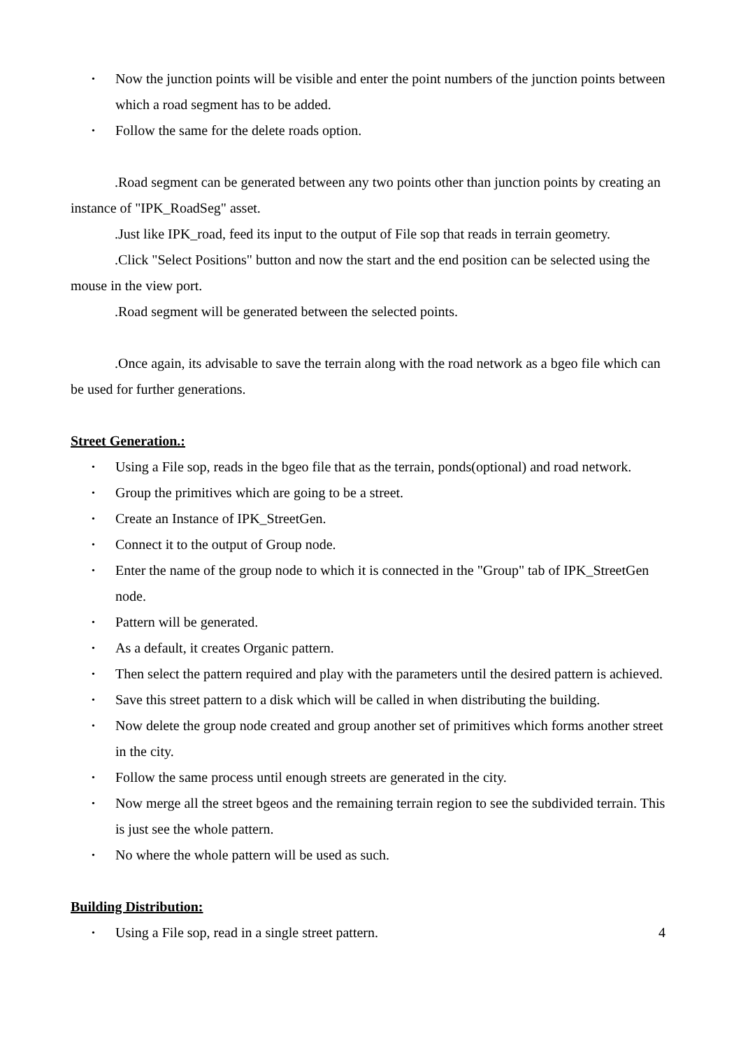• Now the junction points will be visible and enter the point numbers of the junction points between which a road segment has to be added.
• Follow the same for the delete roads option.
.Road segment can be generated between any two points other than junction points by creating an instance of "IPK_RoadSeg" asset.
.Just like IPK_road, feed its input to the output of File sop that reads in terrain geometry.
.Click "Select Positions" button and now the start and the end position can be selected using the mouse in the view port.
.Road segment will be generated between the selected points.
.Once again, its advisable to save the terrain along with the road network as a bgeo file which can be used for further generations.
Street Generation.:
• Using a File sop, reads in the bgeo file that as the terrain, ponds(optional) and road network.
• Group the primitives which are going to be a street.
• Create an Instance of IPK_StreetGen.
• Connect it to the output of Group node.
• Enter the name of the group node to which it is connected in the "Group" tab of IPK_StreetGen node.
• Pattern will be generated.
• As a default, it creates Organic pattern.
• Then select the pattern required and play with the parameters until the desired pattern is achieved.
• Save this street pattern to a disk which will be called in when distributing the building.
• Now delete the group node created and group another set of primitives which forms another street in the city.
• Follow the same process until enough streets are generated in the city.
• Now merge all the street bgeos and the remaining terrain region to see the subdivided terrain. This is just see the whole pattern.
• No where the whole pattern will be used as such.
Building Distribution:
• Using a File sop, read in a single street pattern. 4